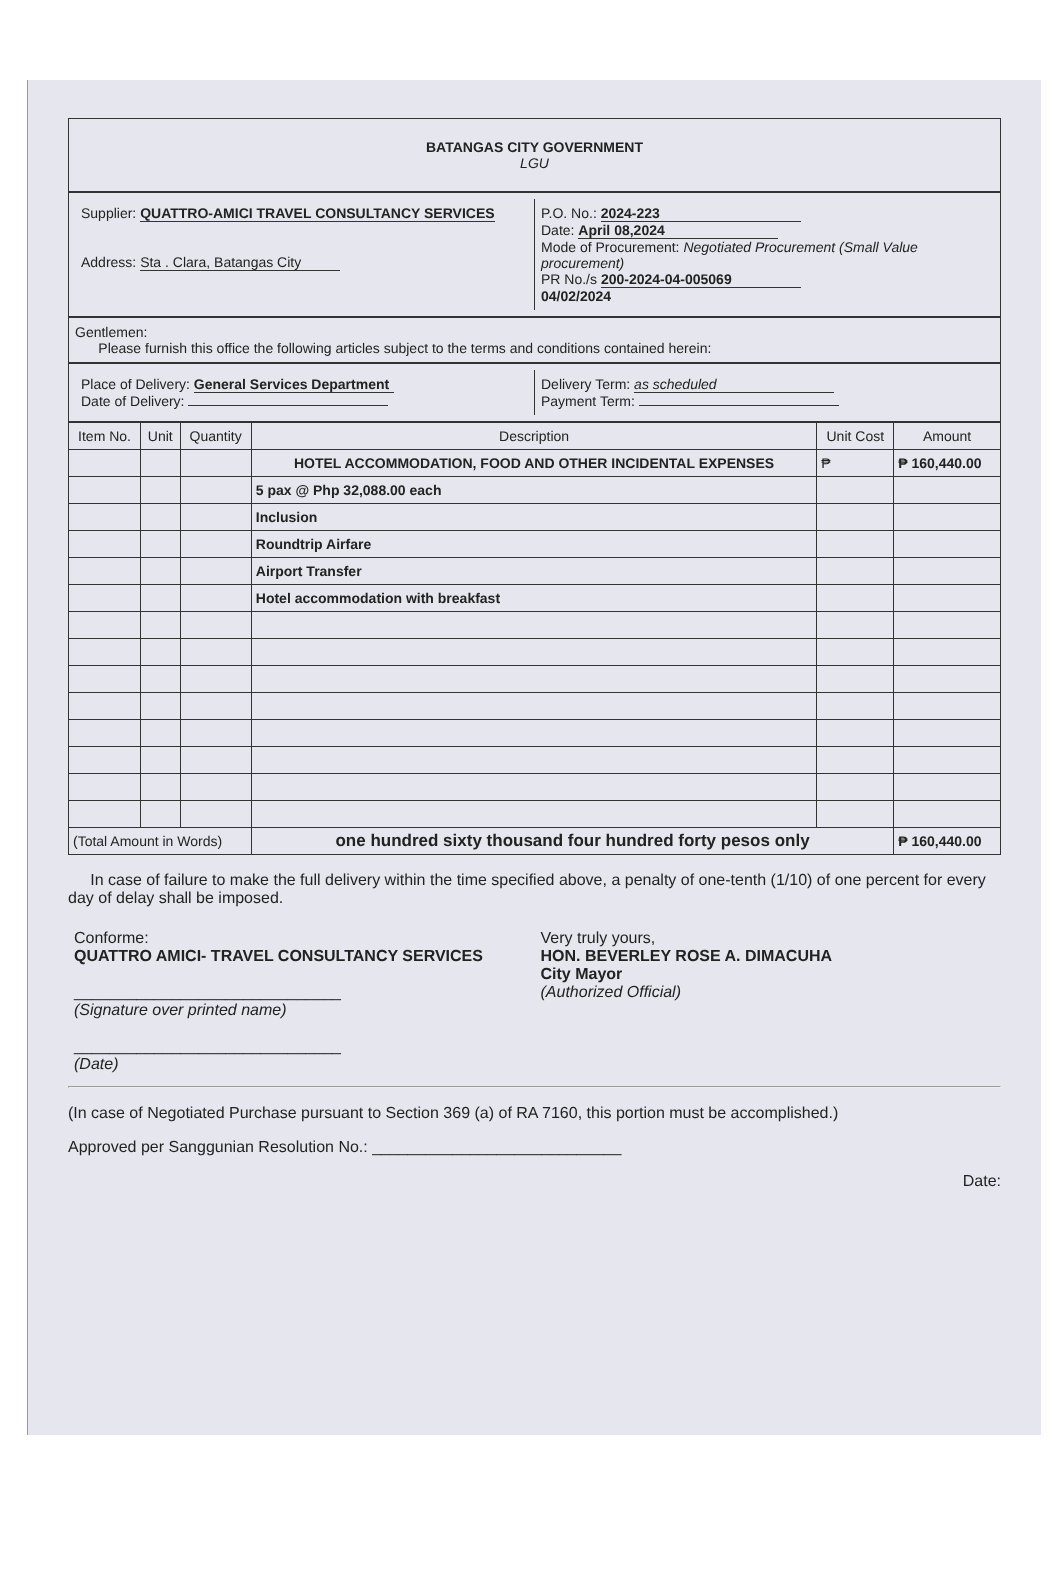BATANGAS CITY GOVERNMENT
LGU
Supplier: QUATTRO-AMICI TRAVEL CONSULTANCY SERVICES
Address: Sta . Clara, Batangas City
P.O. No.: 2024-223
Date: April 08,2024
Mode of Procurement: Negotiated Procurement (Small Value procurement)
PR No./s 200-2024-04-005069
04/02/2024
Gentlemen:
Please furnish this office the following articles subject to the terms and conditions contained herein:
Place of Delivery: General Services Department
Date of Delivery:
Delivery Term: as scheduled
Payment Term:
| Item No. | Unit | Quantity | Description | Unit Cost | Amount |
| --- | --- | --- | --- | --- | --- |
| | | | HOTEL ACCOMMODATION, FOOD AND OTHER INCIDENTAL EXPENSES | ₱ | ₱ 160,440.00 |
| | | | 5 pax @ Php 32,088.00 each | | |
| | | | Inclusion | | |
| | | | Roundtrip Airfare | | |
| | | | Airport Transfer | | |
| | | | Hotel accommodation with breakfast | | |
| (Total Amount in Words) | | | one hundred sixty thousand four hundred forty pesos only | | ₱ 160,440.00 |
In case of failure to make the full delivery within the time specified above, a penalty of one-tenth (1/10) of one percent for every day of delay shall be imposed.
Conforme:
QUATTRO AMICI- TRAVEL CONSULTANCY SERVICES
______________________________
(Signature over printed name)
______________________________
(Date)
Very truly yours,
HON. BEVERLEY ROSE A. DIMACUHA
City Mayor
(Authorized Official)
(In case of Negotiated Purchase pursuant to Section 369 (a) of RA 7160, this portion must be accomplished.)
Approved per Sanggunian Resolution No.: ____________________________
Date: